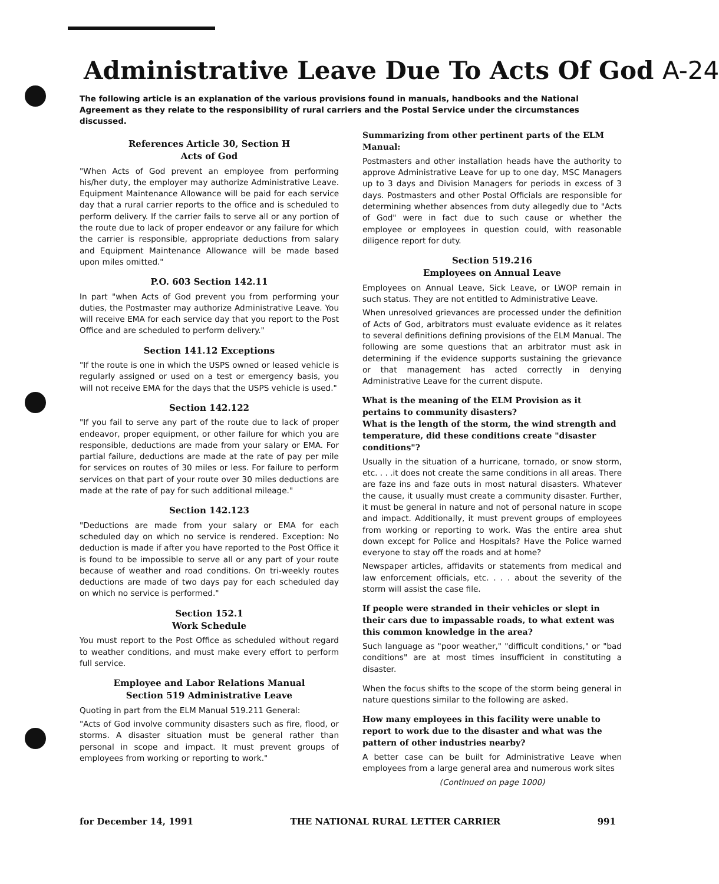Administrative Leave Due To Acts Of God A-24
The following article is an explanation of the various provisions found in manuals, handbooks and the National Agreement as they relate to the responsibility of rural carriers and the Postal Service under the circumstances discussed.
References Article 30, Section H
Acts of God
"When Acts of God prevent an employee from performing his/her duty, the employer may authorize Administrative Leave. Equipment Maintenance Allowance will be paid for each service day that a rural carrier reports to the office and is scheduled to perform delivery. If the carrier fails to serve all or any portion of the route due to lack of proper endeavor or any failure for which the carrier is responsible, appropriate deductions from salary and Equipment Maintenance Allowance will be made based upon miles omitted."
P.O. 603 Section 142.11
In part "when Acts of God prevent you from performing your duties, the Postmaster may authorize Administrative Leave. You will receive EMA for each service day that you report to the Post Office and are scheduled to perform delivery."
Section 141.12 Exceptions
"If the route is one in which the USPS owned or leased vehicle is regularly assigned or used on a test or emergency basis, you will not receive EMA for the days that the USPS vehicle is used."
Section 142.122
"If you fail to serve any part of the route due to lack of proper endeavor, proper equipment, or other failure for which you are responsible, deductions are made from your salary or EMA. For partial failure, deductions are made at the rate of pay per mile for services on routes of 30 miles or less. For failure to perform services on that part of your route over 30 miles deductions are made at the rate of pay for such additional mileage."
Section 142.123
"Deductions are made from your salary or EMA for each scheduled day on which no service is rendered. Exception: No deduction is made if after you have reported to the Post Office it is found to be impossible to serve all or any part of your route because of weather and road conditions. On tri-weekly routes deductions are made of two days pay for each scheduled day on which no service is performed."
Section 152.1
Work Schedule
You must report to the Post Office as scheduled without regard to weather conditions, and must make every effort to perform full service.
Employee and Labor Relations Manual
Section 519 Administrative Leave
Quoting in part from the ELM Manual 519.211 General:
"Acts of God involve community disasters such as fire, flood, or storms. A disaster situation must be general rather than personal in scope and impact. It must prevent groups of employees from working or reporting to work."
Summarizing from other pertinent parts of the ELM Manual:
Postmasters and other installation heads have the authority to approve Administrative Leave for up to one day, MSC Managers up to 3 days and Division Managers for periods in excess of 3 days. Postmasters and other Postal Officials are responsible for determining whether absences from duty allegedly due to "Acts of God" were in fact due to such cause or whether the employee or employees in question could, with reasonable diligence report for duty.
Section 519.216
Employees on Annual Leave
Employees on Annual Leave, Sick Leave, or LWOP remain in such status. They are not entitled to Administrative Leave.
When unresolved grievances are processed under the definition of Acts of God, arbitrators must evaluate evidence as it relates to several definitions defining provisions of the ELM Manual. The following are some questions that an arbitrator must ask in determining if the evidence supports sustaining the grievance or that management has acted correctly in denying Administrative Leave for the current dispute.
What is the meaning of the ELM Provision as it pertains to community disasters?
What is the length of the storm, the wind strength and temperature, did these conditions create "disaster conditions"?
Usually in the situation of a hurricane, tornado, or snow storm, etc. . . .it does not create the same conditions in all areas. There are faze ins and faze outs in most natural disasters. Whatever the cause, it usually must create a community disaster. Further, it must be general in nature and not of personal nature in scope and impact. Additionally, it must prevent groups of employees from working or reporting to work. Was the entire area shut down except for Police and Hospitals? Have the Police warned everyone to stay off the roads and at home?
Newspaper articles, affidavits or statements from medical and law enforcement officials, etc. . . . about the severity of the storm will assist the case file.
If people were stranded in their vehicles or slept in their cars due to impassable roads, to what extent was this common knowledge in the area?
Such language as "poor weather," "difficult conditions," or "bad conditions" are at most times insufficient in constituting a disaster.
When the focus shifts to the scope of the storm being general in nature questions similar to the following are asked.
How many employees in this facility were unable to report to work due to the disaster and what was the pattern of other industries nearby?
A better case can be built for Administrative Leave when employees from a large general area and numerous work sites
(Continued on page 1000)
for December 14, 1991 THE NATIONAL RURAL LETTER CARRIER 991